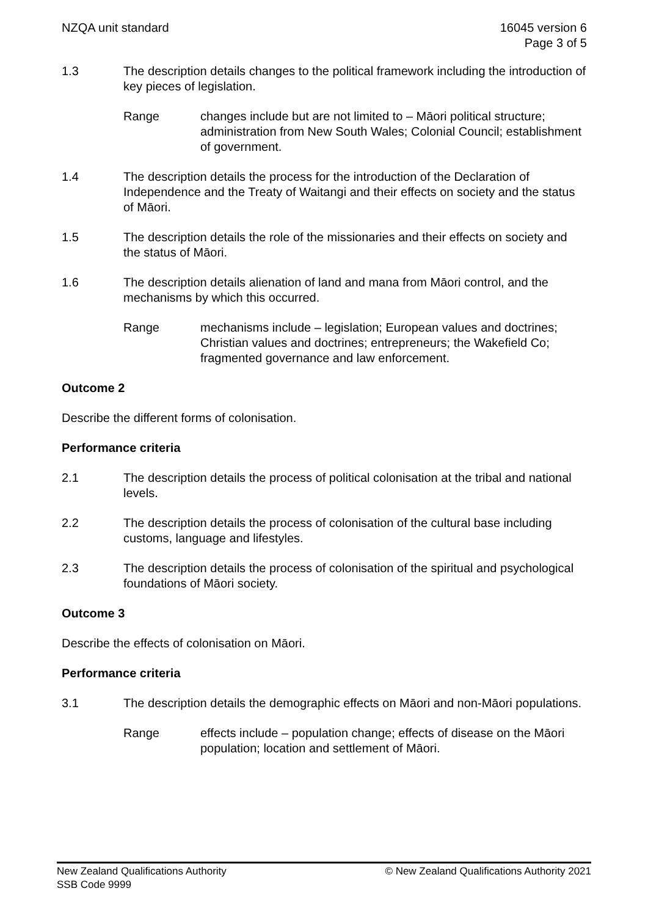NZQA unit standard 16045 version 6
Page 3 of 5
1.3 The description details changes to the political framework including the introduction of key pieces of legislation.
Range changes include but are not limited to – Māori political structure; administration from New South Wales; Colonial Council; establishment of government.
1.4 The description details the process for the introduction of the Declaration of Independence and the Treaty of Waitangi and their effects on society and the status of Māori.
1.5 The description details the role of the missionaries and their effects on society and the status of Māori.
1.6 The description details alienation of land and mana from Māori control, and the mechanisms by which this occurred.
Range mechanisms include – legislation; European values and doctrines; Christian values and doctrines; entrepreneurs; the Wakefield Co; fragmented governance and law enforcement.
Outcome 2
Describe the different forms of colonisation.
Performance criteria
2.1 The description details the process of political colonisation at the tribal and national levels.
2.2 The description details the process of colonisation of the cultural base including customs, language and lifestyles.
2.3 The description details the process of colonisation of the spiritual and psychological foundations of Māori society.
Outcome 3
Describe the effects of colonisation on Māori.
Performance criteria
3.1 The description details the demographic effects on Māori and non-Māori populations.
Range effects include – population change; effects of disease on the Māori population; location and settlement of Māori.
New Zealand Qualifications Authority
SSB Code 9999
© New Zealand Qualifications Authority 2021